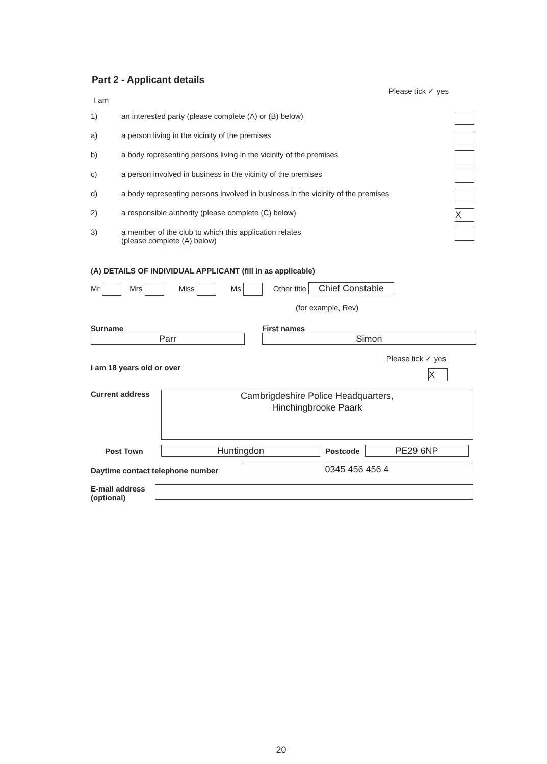Part 2 - Applicant details
Please tick ✓ yes
I am
1) an interested party (please complete (A) or (B) below)
a) a person living in the vicinity of the premises
b) a body representing persons living in the vicinity of the premises
c) a person involved in business in the vicinity of the premises
d) a body representing persons involved in business in the vicinity of the premises
2) a responsible authority (please complete (C) below) X
3) a member of the club to which this application relates
(please complete (A) below)
(A) DETAILS OF INDIVIDUAL APPLICANT (fill in as applicable)
Mr Mrs Miss Ms Other title Chief Constable
(for example, Rev)
Surname
Parr
First names
Simon
Please tick ✓ yes
I am 18 years old or over X
Current address Cambrigdeshire Police Headquarters,
Hinchingbrooke Paark
Post Town Huntingdon Postcode PE29 6NP
Daytime contact telephone number 0345 456 456 4
E-mail address
(optional)
20